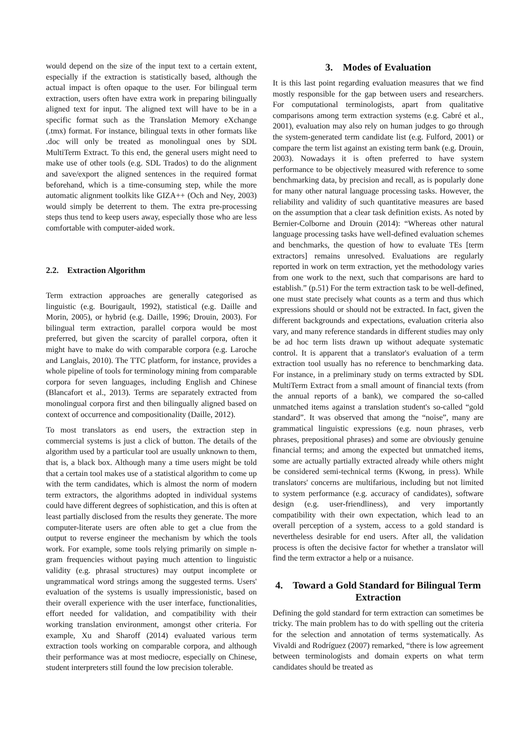would depend on the size of the input text to a certain extent, especially if the extraction is statistically based, although the actual impact is often opaque to the user. For bilingual term extraction, users often have extra work in preparing bilingually aligned text for input. The aligned text will have to be in a specific format such as the Translation Memory eXchange (.tmx) format. For instance, bilingual texts in other formats like .doc will only be treated as monolingual ones by SDL MultiTerm Extract. To this end, the general users might need to make use of other tools (e.g. SDL Trados) to do the alignment and save/export the aligned sentences in the required format beforehand, which is a time-consuming step, while the more automatic alignment toolkits like GIZA++ (Och and Ney, 2003) would simply be deterrent to them. The extra pre-processing steps thus tend to keep users away, especially those who are less comfortable with computer-aided work.
2.2. Extraction Algorithm
Term extraction approaches are generally categorised as linguistic (e.g. Bourigault, 1992), statistical (e.g. Daille and Morin, 2005), or hybrid (e.g. Daille, 1996; Drouin, 2003). For bilingual term extraction, parallel corpora would be most preferred, but given the scarcity of parallel corpora, often it might have to make do with comparable corpora (e.g. Laroche and Langlais, 2010). The TTC platform, for instance, provides a whole pipeline of tools for terminology mining from comparable corpora for seven languages, including English and Chinese (Blancafort et al., 2013). Terms are separately extracted from monolingual corpora first and then bilingually aligned based on context of occurrence and compositionality (Daille, 2012).
To most translators as end users, the extraction step in commercial systems is just a click of button. The details of the algorithm used by a particular tool are usually unknown to them, that is, a black box. Although many a time users might be told that a certain tool makes use of a statistical algorithm to come up with the term candidates, which is almost the norm of modern term extractors, the algorithms adopted in individual systems could have different degrees of sophistication, and this is often at least partially disclosed from the results they generate. The more computer-literate users are often able to get a clue from the output to reverse engineer the mechanism by which the tools work. For example, some tools relying primarily on simple n-gram frequencies without paying much attention to linguistic validity (e.g. phrasal structures) may output incomplete or ungrammatical word strings among the suggested terms. Users' evaluation of the systems is usually impressionistic, based on their overall experience with the user interface, functionalities, effort needed for validation, and compatibility with their working translation environment, amongst other criteria. For example, Xu and Sharoff (2014) evaluated various term extraction tools working on comparable corpora, and although their performance was at most mediocre, especially on Chinese, student interpreters still found the low precision tolerable.
3. Modes of Evaluation
It is this last point regarding evaluation measures that we find mostly responsible for the gap between users and researchers. For computational terminologists, apart from qualitative comparisons among term extraction systems (e.g. Cabré et al., 2001), evaluation may also rely on human judges to go through the system-generated term candidate list (e.g. Fulford, 2001) or compare the term list against an existing term bank (e.g. Drouin, 2003). Nowadays it is often preferred to have system performance to be objectively measured with reference to some benchmarking data, by precision and recall, as is popularly done for many other natural language processing tasks. However, the reliability and validity of such quantitative measures are based on the assumption that a clear task definition exists. As noted by Bernier-Colborne and Drouin (2014): “Whereas other natural language processing tasks have well-defined evaluation schemes and benchmarks, the question of how to evaluate TEs [term extractors] remains unresolved. Evaluations are regularly reported in work on term extraction, yet the methodology varies from one work to the next, such that comparisons are hard to establish.” (p.51) For the term extraction task to be well-defined, one must state precisely what counts as a term and thus which expressions should or should not be extracted. In fact, given the different backgrounds and expectations, evaluation criteria also vary, and many reference standards in different studies may only be ad hoc term lists drawn up without adequate systematic control. It is apparent that a translator's evaluation of a term extraction tool usually has no reference to benchmarking data. For instance, in a preliminary study on terms extracted by SDL MultiTerm Extract from a small amount of financial texts (from the annual reports of a bank), we compared the so-called unmatched items against a translation student's so-called “gold standard”. It was observed that among the “noise”, many are grammatical linguistic expressions (e.g. noun phrases, verb phrases, prepositional phrases) and some are obviously genuine financial terms; and among the expected but unmatched items, some are actually partially extracted already while others might be considered semi-technical terms (Kwong, in press). While translators' concerns are multifarious, including but not limited to system performance (e.g. accuracy of candidates), software design (e.g. user-friendliness), and very importantly compatibility with their own expectation, which lead to an overall perception of a system, access to a gold standard is nevertheless desirable for end users. After all, the validation process is often the decisive factor for whether a translator will find the term extractor a help or a nuisance.
4. Toward a Gold Standard for Bilingual Term Extraction
Defining the gold standard for term extraction can sometimes be tricky. The main problem has to do with spelling out the criteria for the selection and annotation of terms systematically. As Vivaldi and Rodríguez (2007) remarked, “there is low agreement between terminologists and domain experts on what term candidates should be treated as